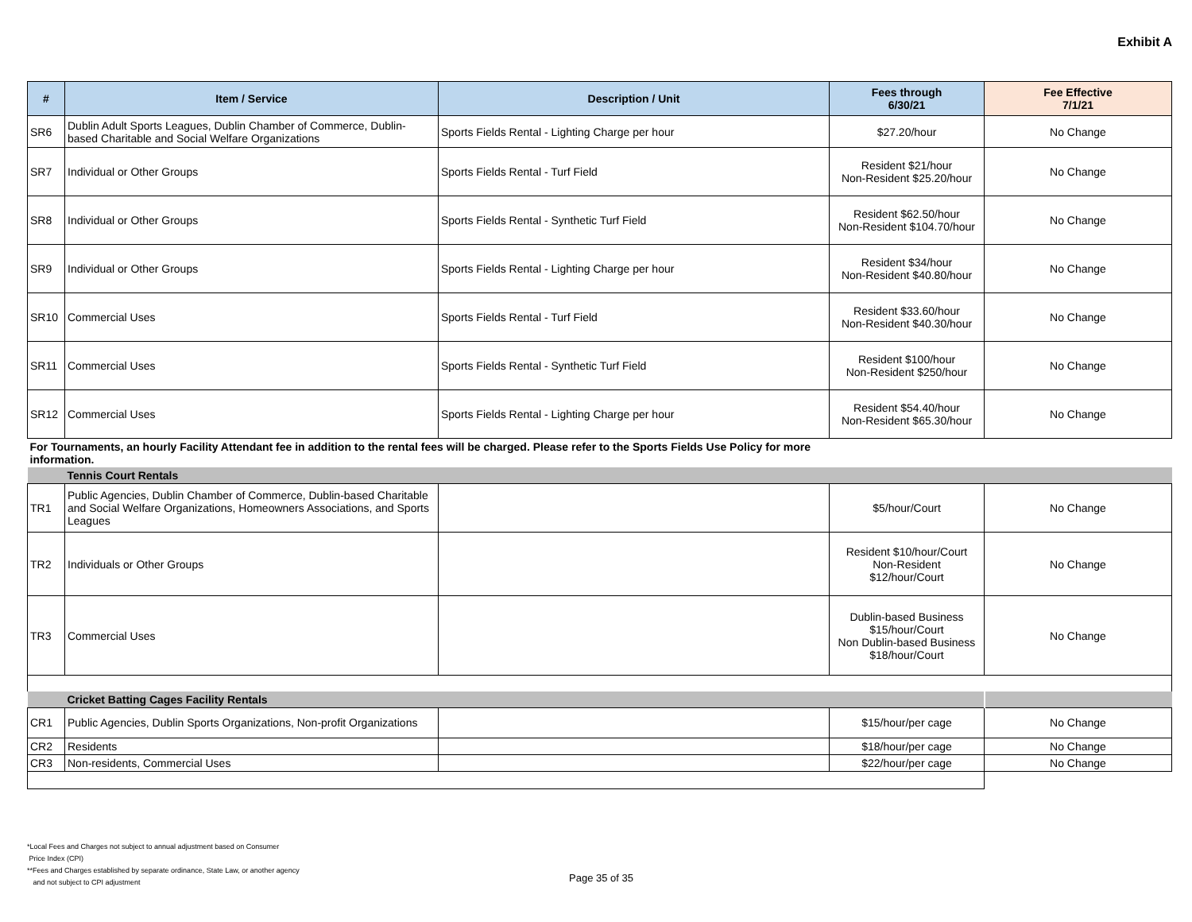Exhibit A
| # | Item / Service | Description / Unit | Fees through 6/30/21 | Fee Effective 7/1/21 |
| --- | --- | --- | --- | --- |
| SR6 | Dublin Adult Sports Leagues, Dublin Chamber of Commerce, Dublin-based Charitable and Social Welfare Organizations | Sports Fields Rental - Lighting Charge per hour | $27.20/hour | No Change |
| SR7 | Individual or Other Groups | Sports Fields Rental - Turf Field | Resident $21/hour Non-Resident $25.20/hour | No Change |
| SR8 | Individual or Other Groups | Sports Fields Rental - Synthetic Turf Field | Resident $62.50/hour Non-Resident $104.70/hour | No Change |
| SR9 | Individual or Other Groups | Sports Fields Rental - Lighting Charge per hour | Resident $34/hour Non-Resident $40.80/hour | No Change |
| SR10 | Commercial Uses | Sports Fields Rental - Turf Field | Resident $33.60/hour Non-Resident $40.30/hour | No Change |
| SR11 | Commercial Uses | Sports Fields Rental - Synthetic Turf Field | Resident $100/hour Non-Resident $250/hour | No Change |
| SR12 | Commercial Uses | Sports Fields Rental - Lighting Charge per hour | Resident $54.40/hour Non-Resident $65.30/hour | No Change |
| For Tournaments, an hourly Facility Attendant fee in addition to the rental fees will be charged. Please refer to the Sports Fields Use Policy for more information. | | | | |
| | Tennis Court Rentals | | | |
| TR1 | Public Agencies, Dublin Chamber of Commerce, Dublin-based Charitable and Social Welfare Organizations, Homeowners Associations, and Sports Leagues | | $5/hour/Court | No Change |
| TR2 | Individuals or Other Groups | | Resident $10/hour/Court Non-Resident $12/hour/Court | No Change |
| TR3 | Commercial Uses | | Dublin-based Business $15/hour/Court Non Dublin-based Business $18/hour/Court | No Change |
| | Cricket Batting Cages Facility Rentals | | | |
| CR1 | Public Agencies, Dublin Sports Organizations, Non-profit Organizations | | $15/hour/per cage | No Change |
| CR2 | Residents | | $18/hour/per cage | No Change |
| CR3 | Non-residents, Commercial Uses | | $22/hour/per cage | No Change |
*Local Fees and Charges not subject to annual adjustment based on Consumer
Price Index (CPI)
**Fees and Charges established by separate ordinance, State Law, or another agency
and not subject to CPI adjustment
Page 35 of 35